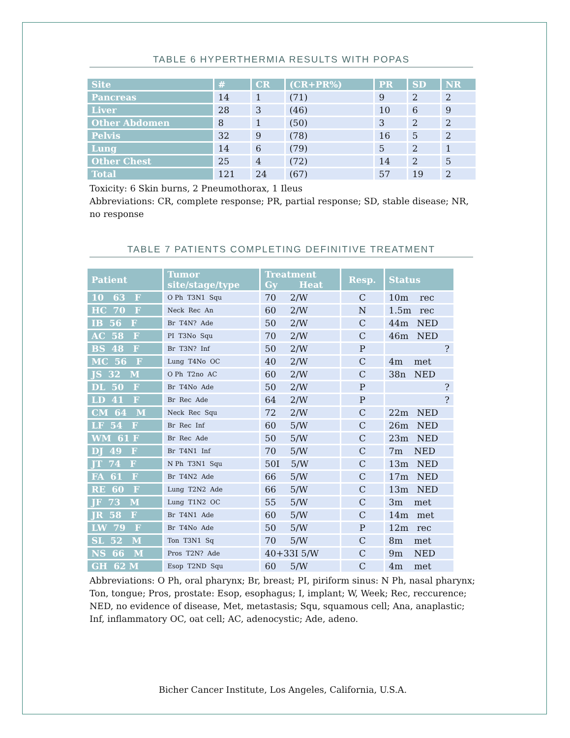TABLE 6 HYPERTHERMIA RESULTS WITH POPAS
| Site | # | CR | (CR+PR%) | PR | SD | NR |
| --- | --- | --- | --- | --- | --- | --- |
| Pancreas | 14 | 1 | (71) | 9 | 2 | 2 |
| Liver | 28 | 3 | (46) | 10 | 6 | 9 |
| Other Abdomen | 8 | 1 | (50) | 3 | 2 | 2 |
| Pelvis | 32 | 9 | (78) | 16 | 5 | 2 |
| Lung | 14 | 6 | (79) | 5 | 2 | 1 |
| Other Chest | 25 | 4 | (72) | 14 | 2 | 5 |
| Total | 121 | 24 | (67) | 57 | 19 | 2 |
Toxicity: 6 Skin burns, 2 Pneumothorax, 1 Ileus
Abbreviations: CR, complete response; PR, partial response; SD, stable disease; NR, no response
TABLE 7 PATIENTS COMPLETING DEFINITIVE TREATMENT
| Patient | Tumor site/stage/type | Treatment Gy Heat | Resp. | Status |
| --- | --- | --- | --- | --- |
| 10 63 F | O Ph T3N1 Squ | 70 2/W | C | 10m rec |
| HC 70 F | Neck Rec An | 60 2/W | N | 1.5m rec |
| IB 56 F | Br T4N? Ade | 50 2/W | C | 44m NED |
| AC 58 F | PI T3No Squ | 70 2/W | C | 46m NED |
| BS 48 F | Br T3N? Inf | 50 2/W | P | ? |
| MC 56 F | Lung T4No OC | 40 2/W | C | 4m met |
| JS 32 M | O Ph T2no AC | 60 2/W | C | 38n NED |
| DL 50 F | Br T4No Ade | 50 2/W | P | ? |
| LD 41 F | Br Rec Ade | 64 2/W | P | ? |
| CM 64 M | Neck Rec Squ | 72 2/W | C | 22m NED |
| LF 54 F | Br Rec Inf | 60 5/W | C | 26m NED |
| WM 61 F | Br Rec Ade | 50 5/W | C | 23m NED |
| DJ 49 F | Br T4N1 Inf | 70 5/W | C | 7m NED |
| JT 74 F | N Ph T3N1 Squ | 50I 5/W | C | 13m NED |
| FA 61 F | Br T4N2 Ade | 66 5/W | C | 17m NED |
| RE 60 F | Lung T2N2 Ade | 66 5/W | C | 13m NED |
| JF 73 M | Lung T1N2 OC | 55 5/W | C | 3m met |
| JR 58 F | Br T4N1 Ade | 60 5/W | C | 14m met |
| LW 79 F | Br T4No Ade | 50 5/W | P | 12m rec |
| SL 52 M | Ton T3N1 Sq | 70 5/W | C | 8m met |
| NS 66 M | Pros T2N? Ade | 40+33I 5/W | C | 9m NED |
| GH 62 M | Esop T2ND Squ | 60 5/W | C | 4m met |
Abbreviations: O Ph, oral pharynx; Br, breast; PI, piriform sinus: N Ph, nasal pharynx; Ton, tongue; Pros, prostate: Esop, esophagus; I, implant; W, Week; Rec, reccurence; NED, no evidence of disease, Met, metastasis; Squ, squamous cell; Ana, anaplastic; Inf, inflammatory OC, oat cell; AC, adenocystic; Ade, adeno.
Bicher Cancer Institute, Los Angeles, California, U.S.A.